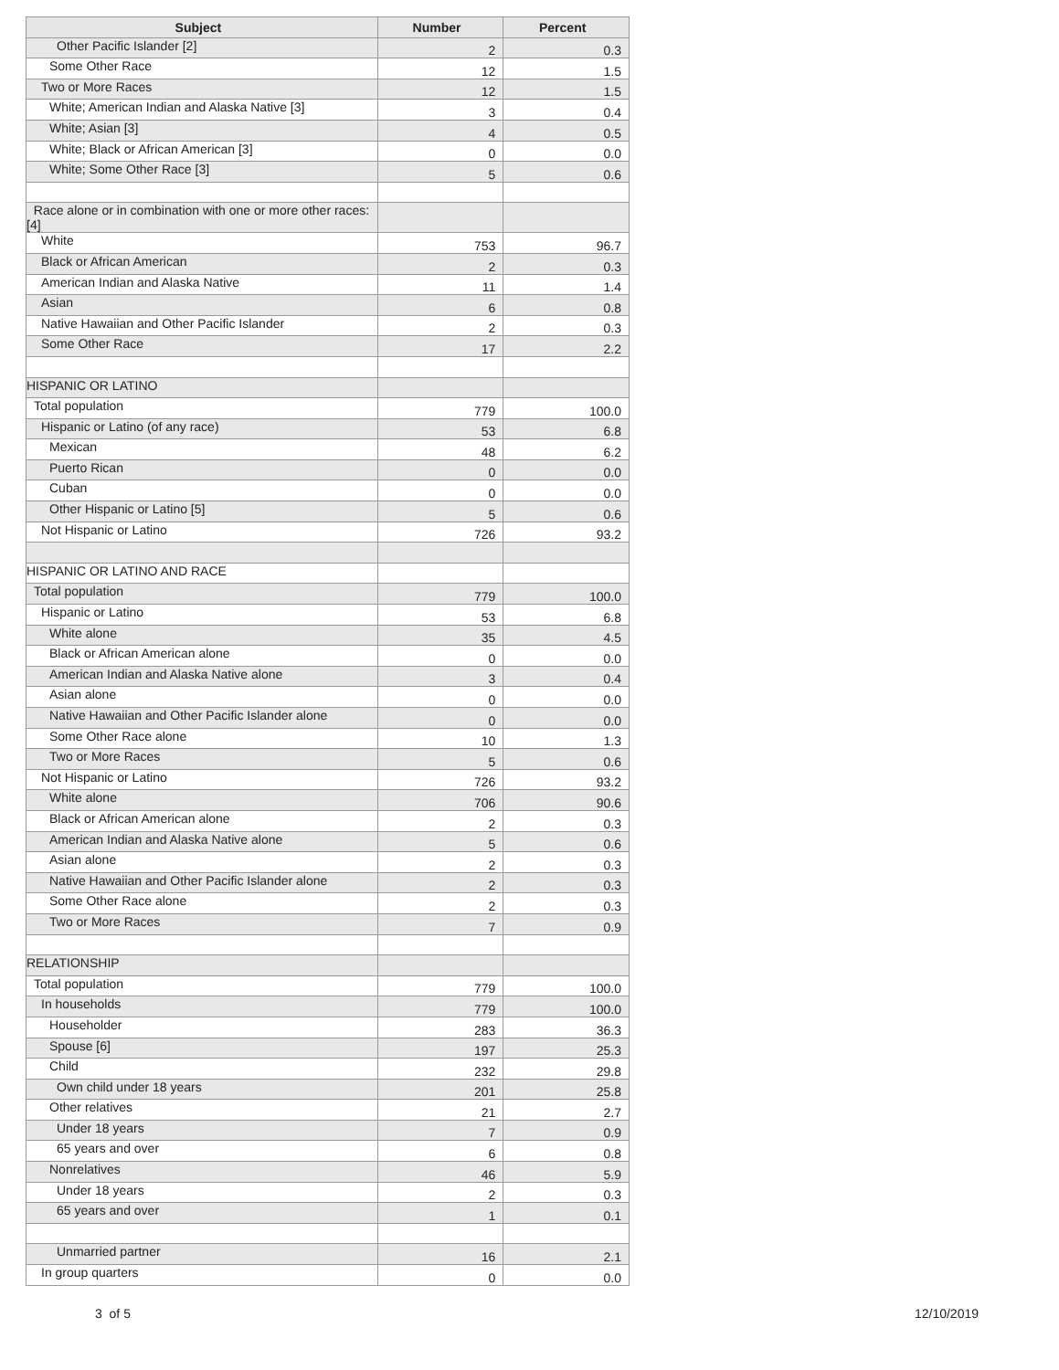| Subject | Number | Percent |
| --- | --- | --- |
| Other Pacific Islander [2] | 2 | 0.3 |
| Some Other Race | 12 | 1.5 |
| Two or More Races | 12 | 1.5 |
| White; American Indian and Alaska Native [3] | 3 | 0.4 |
| White; Asian [3] | 4 | 0.5 |
| White; Black or African American [3] | 0 | 0.0 |
| White; Some Other Race [3] | 5 | 0.6 |
| Race alone or in combination with one or more other races: [4] | | |
| White | 753 | 96.7 |
| Black or African American | 2 | 0.3 |
| American Indian and Alaska Native | 11 | 1.4 |
| Asian | 6 | 0.8 |
| Native Hawaiian and Other Pacific Islander | 2 | 0.3 |
| Some Other Race | 17 | 2.2 |
| HISPANIC OR LATINO | | |
| Total population | 779 | 100.0 |
| Hispanic or Latino (of any race) | 53 | 6.8 |
| Mexican | 48 | 6.2 |
| Puerto Rican | 0 | 0.0 |
| Cuban | 0 | 0.0 |
| Other Hispanic or Latino [5] | 5 | 0.6 |
| Not Hispanic or Latino | 726 | 93.2 |
| HISPANIC OR LATINO AND RACE | | |
| Total population | 779 | 100.0 |
| Hispanic or Latino | 53 | 6.8 |
| White alone | 35 | 4.5 |
| Black or African American alone | 0 | 0.0 |
| American Indian and Alaska Native alone | 3 | 0.4 |
| Asian alone | 0 | 0.0 |
| Native Hawaiian and Other Pacific Islander alone | 0 | 0.0 |
| Some Other Race alone | 10 | 1.3 |
| Two or More Races | 5 | 0.6 |
| Not Hispanic or Latino | 726 | 93.2 |
| White alone | 706 | 90.6 |
| Black or African American alone | 2 | 0.3 |
| American Indian and Alaska Native alone | 5 | 0.6 |
| Asian alone | 2 | 0.3 |
| Native Hawaiian and Other Pacific Islander alone | 2 | 0.3 |
| Some Other Race alone | 2 | 0.3 |
| Two or More Races | 7 | 0.9 |
| RELATIONSHIP | | |
| Total population | 779 | 100.0 |
| In households | 779 | 100.0 |
| Householder | 283 | 36.3 |
| Spouse [6] | 197 | 25.3 |
| Child | 232 | 29.8 |
| Own child under 18 years | 201 | 25.8 |
| Other relatives | 21 | 2.7 |
| Under 18 years | 7 | 0.9 |
| 65 years and over | 6 | 0.8 |
| Nonrelatives | 46 | 5.9 |
| Under 18 years | 2 | 0.3 |
| 65 years and over | 1 | 0.1 |
| Unmarried partner | 16 | 2.1 |
| In group quarters | 0 | 0.0 |
3 of 5 12/10/2019